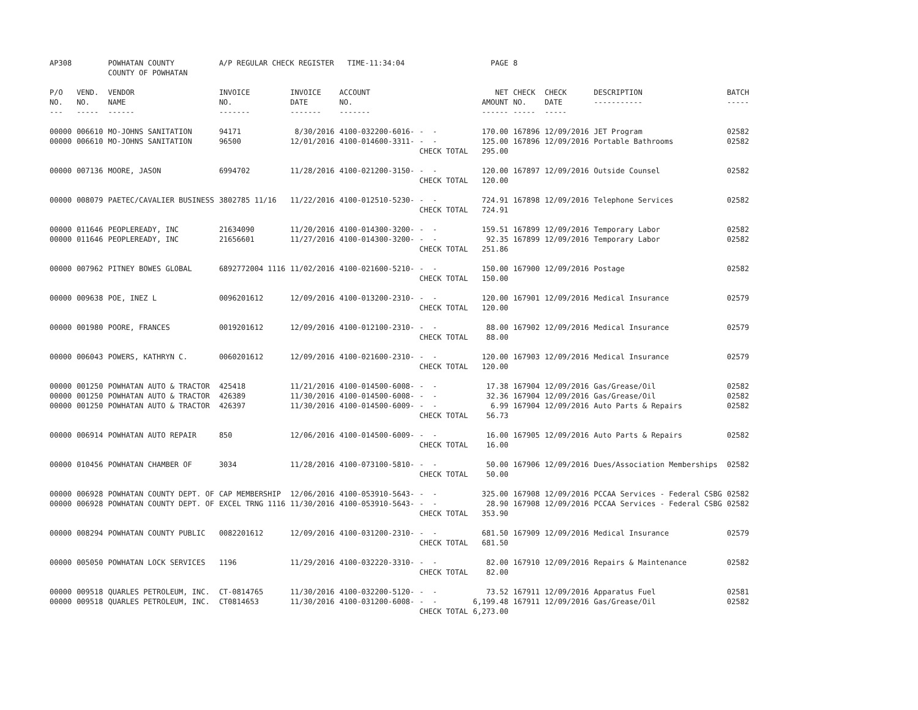| AP308 | | POWHATAN COUNTY COUNTY OF POWHATAN | A/P REGULAR CHECK REGISTER TIME-11:34:04 | | | | PAGE | 8 | | | |
| --- | --- | --- | --- | --- | --- | --- | --- | --- | --- | --- | --- |
| P/O NO. --- | VEND. NO. ----- | VENDOR NAME ------ | INVOICE NO. ------- | INVOICE DATE ------- | ACCOUNT NO. ------- | | NET AMOUNT ------ | CHECK NO. ----- | CHECK DATE ----- | DESCRIPTION ----------- | BATCH ----- |
| 00000 00000 | 006610 006610 | MO-JOHNS SANITATION MO-JOHNS SANITATION | 94171 96500 | 8/30/2016 12/01/2016 | 4100-032200-6016- 4100-014600-3311- | - - - - CHECK TOTAL | 170.00 125.00 295.00 | 167896 167896 | 12/09/2016 12/09/2016 | JET Program Portable Bathrooms | 02582 02582 |
| 00000 | 007136 | MOORE, JASON | 6994702 | 11/28/2016 | 4100-021200-3150- | - - CHECK TOTAL | 120.00 120.00 | 167897 | 12/09/2016 | Outside Counsel | 02582 |
| 00000 | 008079 | PAETEC/CAVALIER BUSINESS | 3802785 11/16 | 11/22/2016 | 4100-012510-5230- | - - CHECK TOTAL | 724.91 724.91 | 167898 | 12/09/2016 | Telephone Services | 02582 |
| 00000 00000 | 011646 011646 | PEOPLEREADY, INC PEOPLEREADY, INC | 21634090 21656601 | 11/20/2016 11/27/2016 | 4100-014300-3200- 4100-014300-3200- | - - - - CHECK TOTAL | 159.51 92.35 251.86 | 167899 167899 | 12/09/2016 12/09/2016 | Temporary Labor Temporary Labor | 02582 02582 |
| 00000 | 007962 | PITNEY BOWES GLOBAL | 6892772004 1116 | 11/02/2016 | 4100-021600-5210- | - - CHECK TOTAL | 150.00 150.00 | 167900 | 12/09/2016 | Postage | 02582 |
| 00000 | 009638 | POE, INEZ L | 0096201612 | 12/09/2016 | 4100-013200-2310- | - - CHECK TOTAL | 120.00 120.00 | 167901 | 12/09/2016 | Medical Insurance | 02579 |
| 00000 | 001980 | POORE, FRANCES | 0019201612 | 12/09/2016 | 4100-012100-2310- | - - CHECK TOTAL | 88.00 88.00 | 167902 | 12/09/2016 | Medical Insurance | 02579 |
| 00000 | 006043 | POWERS, KATHRYN C. | 0060201612 | 12/09/2016 | 4100-021600-2310- | - - CHECK TOTAL | 120.00 120.00 | 167903 | 12/09/2016 | Medical Insurance | 02579 |
| 00000 00000 00000 | 001250 001250 001250 | POWHATAN AUTO & TRACTOR POWHATAN AUTO & TRACTOR POWHATAN AUTO & TRACTOR | 425418 426389 426397 | 11/21/2016 11/30/2016 11/30/2016 | 4100-014500-6008- 4100-014500-6008- 4100-014500-6009- | - - - - - - CHECK TOTAL | 17.38 32.36 6.99 56.73 | 167904 167904 167904 | 12/09/2016 12/09/2016 12/09/2016 | Gas/Grease/Oil Gas/Grease/Oil Auto Parts & Repairs | 02582 02582 02582 |
| 00000 | 006914 | POWHATAN AUTO REPAIR | 850 | 12/06/2016 | 4100-014500-6009- | - - CHECK TOTAL | 16.00 16.00 | 167905 | 12/09/2016 | Auto Parts & Repairs | 02582 |
| 00000 | 010456 | POWHATAN CHAMBER OF | 3034 | 11/28/2016 | 4100-073100-5810- | - - CHECK TOTAL | 50.00 50.00 | 167906 | 12/09/2016 | Dues/Association Memberships | 02582 |
| 00000 00000 | 006928 006928 | POWHATAN COUNTY DEPT. OF POWHATAN COUNTY DEPT. OF | CAP MEMBERSHIP EXCEL TRNG 1116 | 12/06/2016 11/30/2016 | 4100-053910-5643- 4100-053910-5643- | - - - - CHECK TOTAL | 325.00 28.90 353.90 | 167908 167908 | 12/09/2016 12/09/2016 | PCCAA Services - Federal CSBG PCCAA Services - Federal CSBG | 02582 02582 |
| 00000 | 008294 | POWHATAN COUNTY PUBLIC | 0082201612 | 12/09/2016 | 4100-031200-2310- | - - CHECK TOTAL | 681.50 681.50 | 167909 | 12/09/2016 | Medical Insurance | 02579 |
| 00000 | 005050 | POWHATAN LOCK SERVICES | 1196 | 11/29/2016 | 4100-032220-3310- | - - CHECK TOTAL | 82.00 82.00 | 167910 | 12/09/2016 | Repairs & Maintenance | 02582 |
| 00000 00000 | 009518 009518 | QUARLES PETROLEUM, INC. QUARLES PETROLEUM, INC. | CT-0814765 CT0814653 | 11/30/2016 11/30/2016 | 4100-032200-5120- 4100-031200-6008- | - - - - CHECK TOTAL | 73.52 6,199.48 6,273.00 | 167911 167911 | 12/09/2016 12/09/2016 | Apparatus Fuel Gas/Grease/Oil | 02581 02582 |